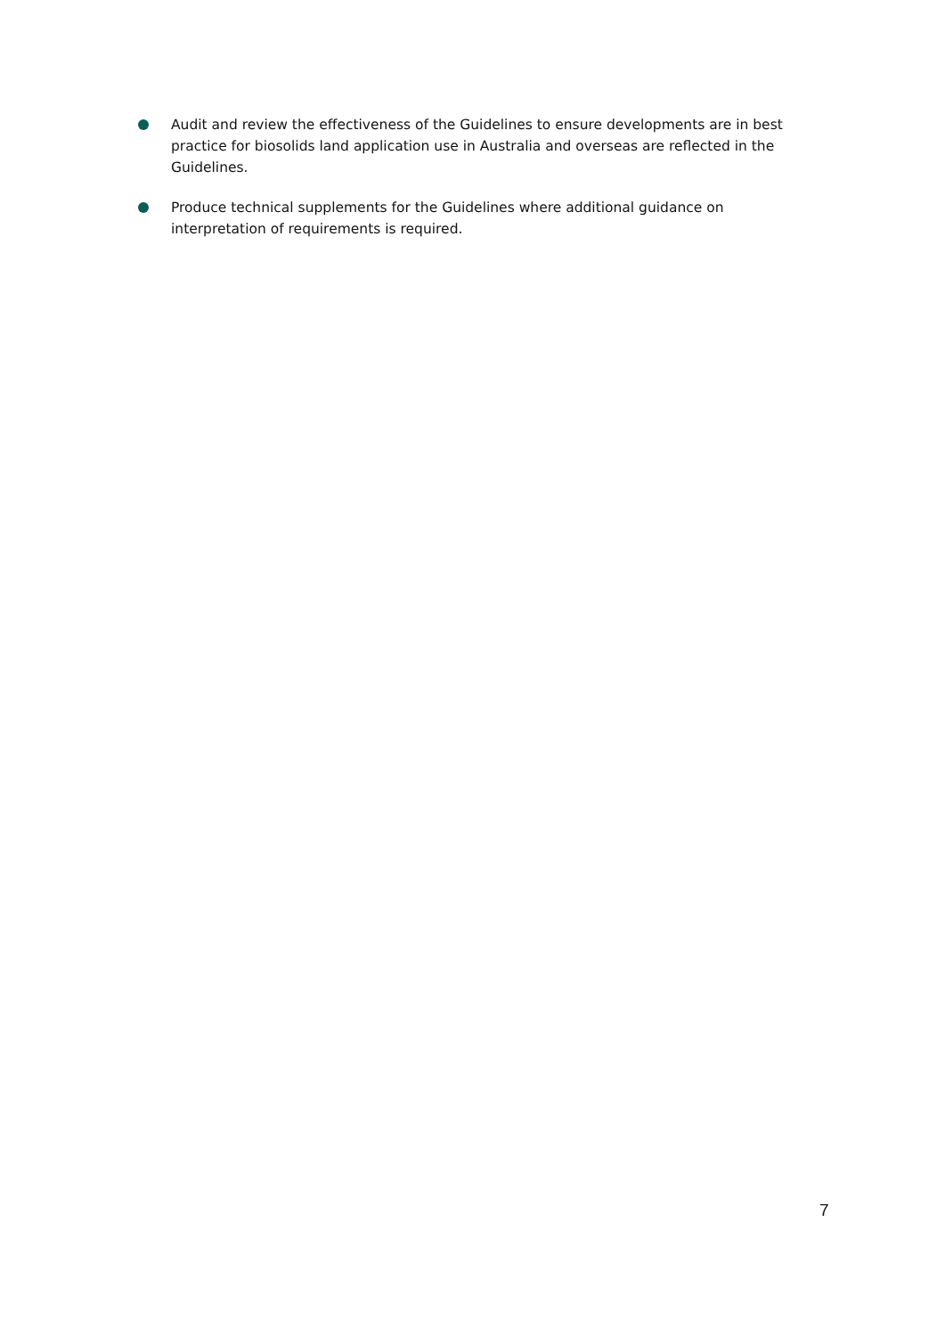Audit and review the effectiveness of the Guidelines to ensure developments are in best practice for biosolids land application use in Australia and overseas are reflected in the Guidelines.
Produce technical supplements for the Guidelines where additional guidance on interpretation of requirements is required.
7